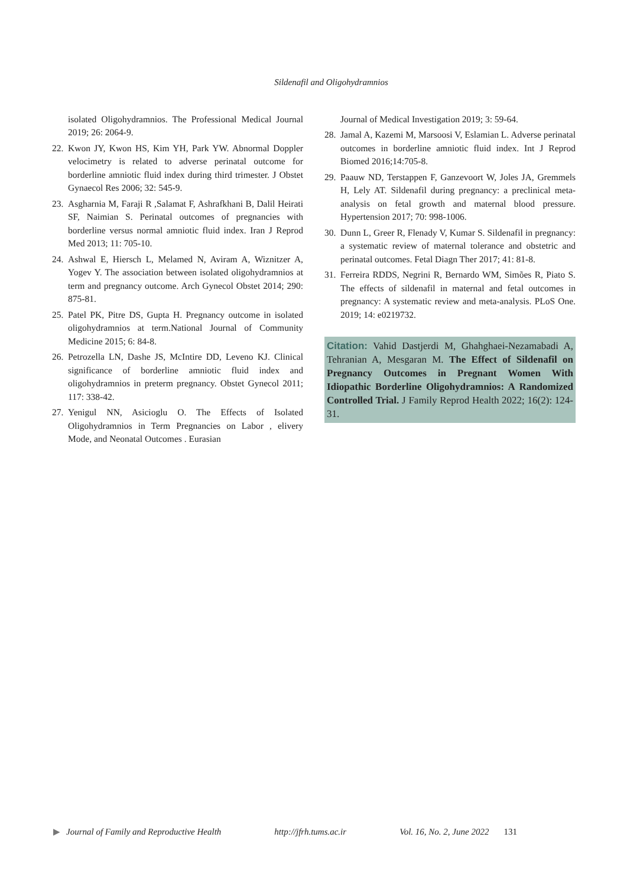Sildenafil and Oligohydramnios
isolated Oligohydramnios. The Professional Medical Journal 2019; 26: 2064-9.
22. Kwon JY, Kwon HS, Kim YH, Park YW. Abnormal Doppler velocimetry is related to adverse perinatal outcome for borderline amniotic fluid index during third trimester. J Obstet Gynaecol Res 2006; 32: 545-9.
23. Asgharnia M, Faraji R ,Salamat F, Ashrafkhani B, Dalil Heirati SF, Naimian S. Perinatal outcomes of pregnancies with borderline versus normal amniotic fluid index. Iran J Reprod Med 2013; 11: 705-10.
24. Ashwal E, Hiersch L, Melamed N, Aviram A, Wiznitzer A, Yogev Y. The association between isolated oligohydramnios at term and pregnancy outcome. Arch Gynecol Obstet 2014; 290: 875-81.
25. Patel PK, Pitre DS, Gupta H. Pregnancy outcome in isolated oligohydramnios at term.National Journal of Community Medicine 2015; 6: 84-8.
26. Petrozella LN, Dashe JS, McIntire DD, Leveno KJ. Clinical significance of borderline amniotic fluid index and oligohydramnios in preterm pregnancy. Obstet Gynecol 2011; 117: 338-42.
27. Yenigul NN, Asicioglu O. The Effects of Isolated Oligohydramnios in Term Pregnancies on Labor , elivery Mode, and Neonatal Outcomes . Eurasian
Journal of Medical Investigation 2019; 3: 59-64.
28. Jamal A, Kazemi M, Marsoosi V, Eslamian L. Adverse perinatal outcomes in borderline amniotic fluid index. Int J Reprod Biomed 2016;14:705-8.
29. Paauw ND, Terstappen F, Ganzevoort W, Joles JA, Gremmels H, Lely AT. Sildenafil during pregnancy: a preclinical meta-analysis on fetal growth and maternal blood pressure. Hypertension 2017; 70: 998-1006.
30. Dunn L, Greer R, Flenady V, Kumar S. Sildenafil in pregnancy: a systematic review of maternal tolerance and obstetric and perinatal outcomes. Fetal Diagn Ther 2017; 41: 81-8.
31. Ferreira RDDS, Negrini R, Bernardo WM, Simões R, Piato S. The effects of sildenafil in maternal and fetal outcomes in pregnancy: A systematic review and meta-analysis. PLoS One. 2019; 14: e0219732.
Citation: Vahid Dastjerdi M, Ghahghaei-Nezamabadi A, Tehranian A, Mesgaran M. The Effect of Sildenafil on Pregnancy Outcomes in Pregnant Women With Idiopathic Borderline Oligohydramnios: A Randomized Controlled Trial. J Family Reprod Health 2022; 16(2): 124-31.
▶ Journal of Family and Reproductive Health http://jfrh.tums.ac.ir Vol. 16, No. 2, June 2022 131